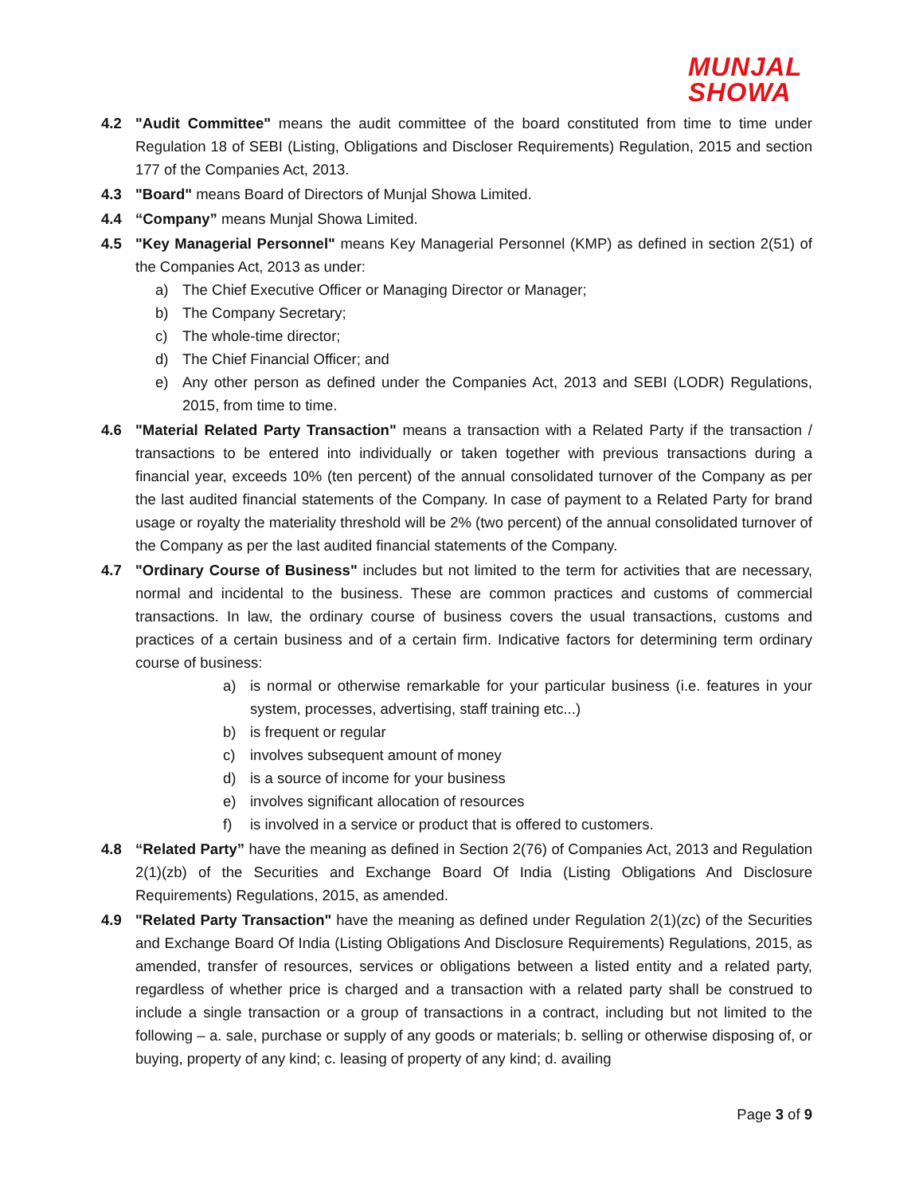MUNJAL
SHOWA
4.2 "Audit Committee" means the audit committee of the board constituted from time to time under Regulation 18 of SEBI (Listing, Obligations and Discloser Requirements) Regulation, 2015 and section 177 of the Companies Act, 2013.
4.3 "Board" means Board of Directors of Munjal Showa Limited.
4.4 “Company” means Munjal Showa Limited.
4.5 "Key Managerial Personnel" means Key Managerial Personnel (KMP) as defined in section 2(51) of the Companies Act, 2013 as under:
a) The Chief Executive Officer or Managing Director or Manager;
b) The Company Secretary;
c) The whole-time director;
d) The Chief Financial Officer; and
e) Any other person as defined under the Companies Act, 2013 and SEBI (LODR) Regulations, 2015, from time to time.
4.6 "Material Related Party Transaction" means a transaction with a Related Party if the transaction / transactions to be entered into individually or taken together with previous transactions during a financial year, exceeds 10% (ten percent) of the annual consolidated turnover of the Company as per the last audited financial statements of the Company. In case of payment to a Related Party for brand usage or royalty the materiality threshold will be 2% (two percent) of the annual consolidated turnover of the Company as per the last audited financial statements of the Company.
4.7 "Ordinary Course of Business" includes but not limited to the term for activities that are necessary, normal and incidental to the business. These are common practices and customs of commercial transactions. In law, the ordinary course of business covers the usual transactions, customs and practices of a certain business and of a certain firm. Indicative factors for determining term ordinary course of business:
a) is normal or otherwise remarkable for your particular business (i.e. features in your system, processes, advertising, staff training etc...)
b) is frequent or regular
c) involves subsequent amount of money
d) is a source of income for your business
e) involves significant allocation of resources
f) is involved in a service or product that is offered to customers.
4.8 “Related Party” have the meaning as defined in Section 2(76) of Companies Act, 2013 and Regulation 2(1)(zb) of the Securities and Exchange Board Of India (Listing Obligations And Disclosure Requirements) Regulations, 2015, as amended.
4.9 "Related Party Transaction" have the meaning as defined under Regulation 2(1)(zc) of the Securities and Exchange Board Of India (Listing Obligations And Disclosure Requirements) Regulations, 2015, as amended, transfer of resources, services or obligations between a listed entity and a related party, regardless of whether price is charged and a transaction with a related party shall be construed to include a single transaction or a group of transactions in a contract, including but not limited to the following – a. sale, purchase or supply of any goods or materials; b. selling or otherwise disposing of, or buying, property of any kind; c. leasing of property of any kind; d. availing
Page 3 of 9